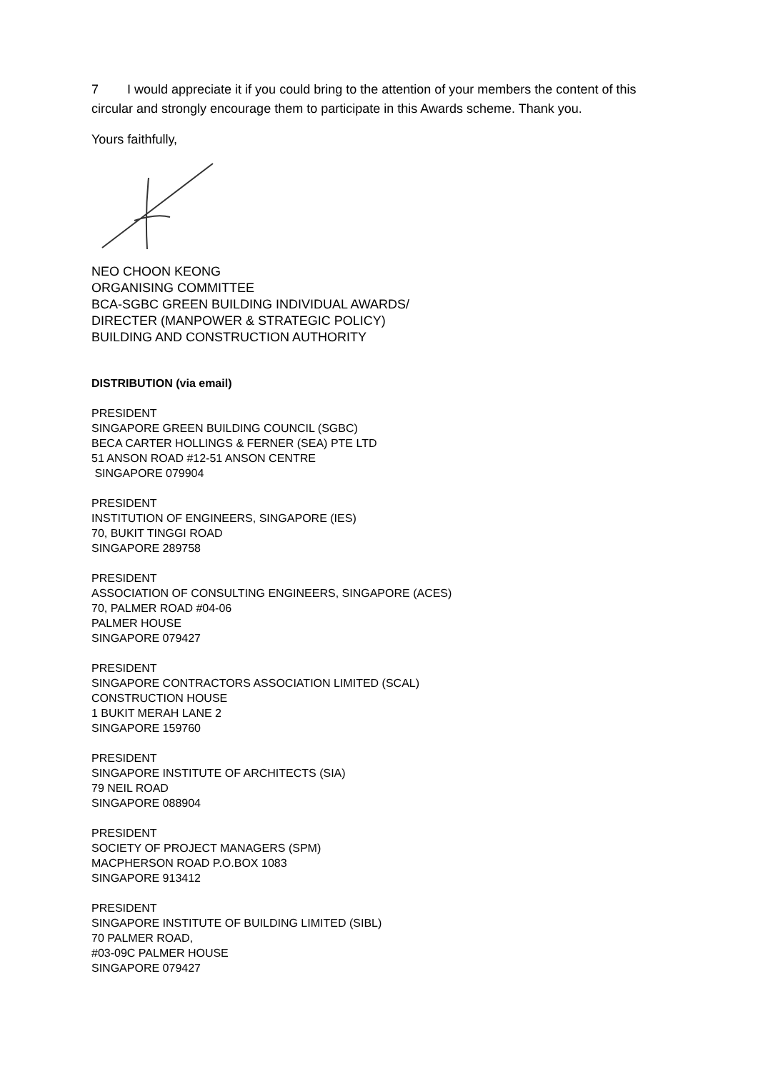7 I would appreciate it if you could bring to the attention of your members the content of this circular and strongly encourage them to participate in this Awards scheme. Thank you.
Yours faithfully,
NEO CHOON KEONG
ORGANISING COMMITTEE
BCA-SGBC GREEN BUILDING INDIVIDUAL AWARDS/
DIRECTER (MANPOWER & STRATEGIC POLICY)
BUILDING AND CONSTRUCTION AUTHORITY
DISTRIBUTION (via email)
PRESIDENT
SINGAPORE GREEN BUILDING COUNCIL (SGBC)
BECA CARTER HOLLINGS & FERNER (SEA) PTE LTD
51 ANSON ROAD #12-51 ANSON CENTRE
SINGAPORE 079904
PRESIDENT
INSTITUTION OF ENGINEERS, SINGAPORE (IES)
70, BUKIT TINGGI ROAD
SINGAPORE 289758
PRESIDENT
ASSOCIATION OF CONSULTING ENGINEERS, SINGAPORE (ACES)
70, PALMER ROAD #04-06
PALMER HOUSE
SINGAPORE 079427
PRESIDENT
SINGAPORE CONTRACTORS ASSOCIATION LIMITED (SCAL)
CONSTRUCTION HOUSE
1 BUKIT MERAH LANE 2
SINGAPORE 159760
PRESIDENT
SINGAPORE INSTITUTE OF ARCHITECTS (SIA)
79 NEIL ROAD
SINGAPORE 088904
PRESIDENT
SOCIETY OF PROJECT MANAGERS (SPM)
MACPHERSON ROAD P.O.BOX 1083
SINGAPORE 913412
PRESIDENT
SINGAPORE INSTITUTE OF BUILDING LIMITED (SIBL)
70 PALMER ROAD,
#03-09C PALMER HOUSE
SINGAPORE 079427